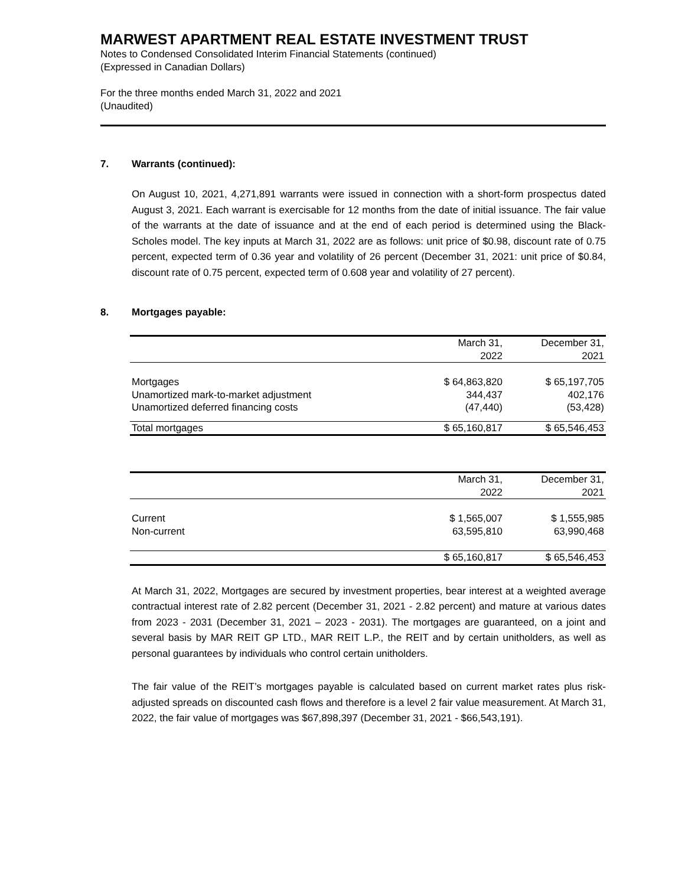MARWEST APARTMENT REAL ESTATE INVESTMENT TRUST
Notes to Condensed Consolidated Interim Financial Statements (continued)
(Expressed in Canadian Dollars)
For the three months ended March 31, 2022 and 2021
(Unaudited)
7. Warrants (continued):
On August 10, 2021, 4,271,891 warrants were issued in connection with a short-form prospectus dated August 3, 2021. Each warrant is exercisable for 12 months from the date of initial issuance. The fair value of the warrants at the date of issuance and at the end of each period is determined using the Black-Scholes model. The key inputs at March 31, 2022 are as follows: unit price of $0.98, discount rate of 0.75 percent, expected term of 0.36 year and volatility of 26 percent (December 31, 2021: unit price of $0.84, discount rate of 0.75 percent, expected term of 0.608 year and volatility of 27 percent).
8. Mortgages payable:
| | March 31, | | December 31, |
| | 2022 | | 2021 |
| Mortgages | $ 64,863,820 | | $ 65,197,705 |
| Unamortized mark-to-market adjustment | 344,437 | | 402,176 |
| Unamortized deferred financing costs | (47,440) | | (53,428) |
| Total mortgages | $ 65,160,817 | | $ 65,546,453 |
| | March 31, | | December 31, |
| | 2022 | | 2021 |
| Current | $ 1,565,007 | | $ 1,555,985 |
| Non-current | 63,595,810 | | 63,990,468 |
| | $ 65,160,817 | | $ 65,546,453 |
At March 31, 2022, Mortgages are secured by investment properties, bear interest at a weighted average contractual interest rate of 2.82 percent (December 31, 2021 - 2.82 percent) and mature at various dates from 2023 - 2031 (December 31, 2021 – 2023 - 2031). The mortgages are guaranteed, on a joint and several basis by MAR REIT GP LTD., MAR REIT L.P., the REIT and by certain unitholders, as well as personal guarantees by individuals who control certain unitholders.
The fair value of the REIT’s mortgages payable is calculated based on current market rates plus risk-adjusted spreads on discounted cash flows and therefore is a level 2 fair value measurement. At March 31, 2022, the fair value of mortgages was $67,898,397 (December 31, 2021 - $66,543,191).